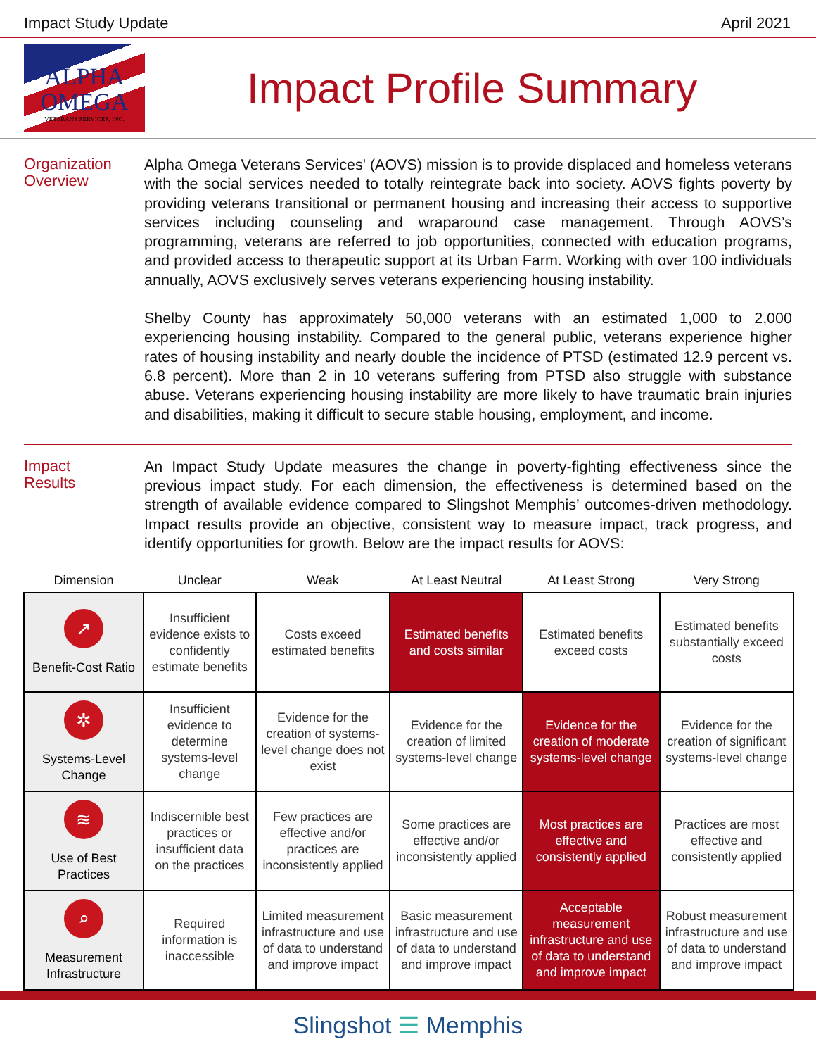Impact Study Update April 2021
ALPHA
OMEGA
VETERANS SERVICES, INC.
Impact Profile Summary
Organization
Overview
Alpha Omega Veterans Services' (AOVS) mission is to provide displaced and homeless veterans with the social services needed to totally reintegrate back into society. AOVS fights poverty by providing veterans transitional or permanent housing and increasing their access to supportive services including counseling and wraparound case management. Through AOVS’s programming, veterans are referred to job opportunities, connected with education programs, and provided access to therapeutic support at its Urban Farm. Working with over 100 individuals annually, AOVS exclusively serves veterans experiencing housing instability.
Shelby County has approximately 50,000 veterans with an estimated 1,000 to 2,000 experiencing housing instability. Compared to the general public, veterans experience higher rates of housing instability and nearly double the incidence of PTSD (estimated 12.9 percent vs. 6.8 percent). More than 2 in 10 veterans suffering from PTSD also struggle with substance abuse. Veterans experiencing housing instability are more likely to have traumatic brain injuries and disabilities, making it difficult to secure stable housing, employment, and income.
Impact
Results
An Impact Study Update measures the change in poverty-fighting effectiveness since the previous impact study. For each dimension, the effectiveness is determined based on the strength of available evidence compared to Slingshot Memphis’ outcomes-driven methodology. Impact results provide an objective, consistent way to measure impact, track progress, and identify opportunities for growth. Below are the impact results for AOVS:
| Dimension | Unclear | Weak | At Least Neutral | At Least Strong | Very Strong |
| --- | --- | --- | --- | --- | --- |
| ↗ Benefit-Cost Ratio | Insufficient evidence exists to confidently estimate benefits | Costs exceed estimated benefits | Estimated benefits and costs similar | Estimated benefits exceed costs | Estimated benefits substantially exceed costs |
| ✲ Systems-Level Change | Insufficient evidence to determine systems-level change | Evidence for the creation of systems-level change does not exist | Evidence for the creation of limited systems-level change | Evidence for the creation of moderate systems-level change | Evidence for the creation of significant systems-level change |
| ≋ Use of Best Practices | Indiscernible best practices or insufficient data on the practices | Few practices are effective and/or practices are inconsistently applied | Some practices are effective and/or inconsistently applied | Most practices are effective and consistently applied | Practices are most effective and consistently applied |
| ⌕ Measurement Infrastructure | Required information is inaccessible | Limited measurement infrastructure and use of data to understand and improve impact | Basic measurement infrastructure and use of data to understand and improve impact | Acceptable measurement infrastructure and use of data to understand and improve impact | Robust measurement infrastructure and use of data to understand and improve impact |
Slingshot ☰ Memphis